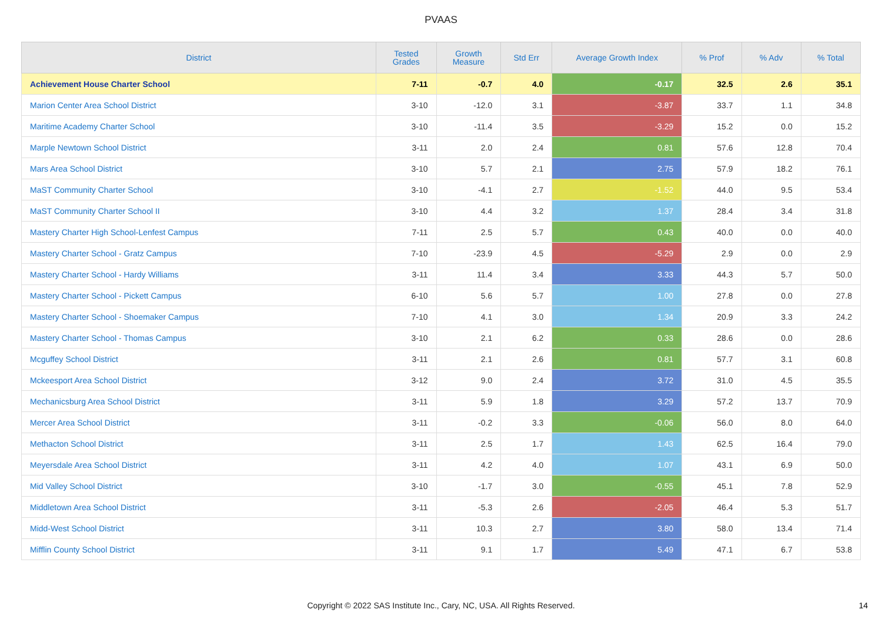PVAAS
| District | Tested Grades | Growth Measure | Std Err | Average Growth Index | % Prof | % Adv | % Total |
| --- | --- | --- | --- | --- | --- | --- | --- |
| Achievement House Charter School | 7-11 | -0.7 | 4.0 | -0.17 | 32.5 | 2.6 | 35.1 |
| Marion Center Area School District | 3-10 | -12.0 | 3.1 | -3.87 | 33.7 | 1.1 | 34.8 |
| Maritime Academy Charter School | 3-10 | -11.4 | 3.5 | -3.29 | 15.2 | 0.0 | 15.2 |
| Marple Newtown School District | 3-11 | 2.0 | 2.4 | 0.81 | 57.6 | 12.8 | 70.4 |
| Mars Area School District | 3-10 | 5.7 | 2.1 | 2.75 | 57.9 | 18.2 | 76.1 |
| MaST Community Charter School | 3-10 | -4.1 | 2.7 | -1.52 | 44.0 | 9.5 | 53.4 |
| MaST Community Charter School II | 3-10 | 4.4 | 3.2 | 1.37 | 28.4 | 3.4 | 31.8 |
| Mastery Charter High School-Lenfest Campus | 7-11 | 2.5 | 5.7 | 0.43 | 40.0 | 0.0 | 40.0 |
| Mastery Charter School - Gratz Campus | 7-10 | -23.9 | 4.5 | -5.29 | 2.9 | 0.0 | 2.9 |
| Mastery Charter School - Hardy Williams | 3-11 | 11.4 | 3.4 | 3.33 | 44.3 | 5.7 | 50.0 |
| Mastery Charter School - Pickett Campus | 6-10 | 5.6 | 5.7 | 1.00 | 27.8 | 0.0 | 27.8 |
| Mastery Charter School - Shoemaker Campus | 7-10 | 4.1 | 3.0 | 1.34 | 20.9 | 3.3 | 24.2 |
| Mastery Charter School - Thomas Campus | 3-10 | 2.1 | 6.2 | 0.33 | 28.6 | 0.0 | 28.6 |
| Mcguffey School District | 3-11 | 2.1 | 2.6 | 0.81 | 57.7 | 3.1 | 60.8 |
| Mckeesport Area School District | 3-12 | 9.0 | 2.4 | 3.72 | 31.0 | 4.5 | 35.5 |
| Mechanicsburg Area School District | 3-11 | 5.9 | 1.8 | 3.29 | 57.2 | 13.7 | 70.9 |
| Mercer Area School District | 3-11 | -0.2 | 3.3 | -0.06 | 56.0 | 8.0 | 64.0 |
| Methacton School District | 3-11 | 2.5 | 1.7 | 1.43 | 62.5 | 16.4 | 79.0 |
| Meyersdale Area School District | 3-11 | 4.2 | 4.0 | 1.07 | 43.1 | 6.9 | 50.0 |
| Mid Valley School District | 3-10 | -1.7 | 3.0 | -0.55 | 45.1 | 7.8 | 52.9 |
| Middletown Area School District | 3-11 | -5.3 | 2.6 | -2.05 | 46.4 | 5.3 | 51.7 |
| Midd-West School District | 3-11 | 10.3 | 2.7 | 3.80 | 58.0 | 13.4 | 71.4 |
| Mifflin County School District | 3-11 | 9.1 | 1.7 | 5.49 | 47.1 | 6.7 | 53.8 |
Copyright © 2022 SAS Institute Inc., Cary, NC, USA. All Rights Reserved. 14